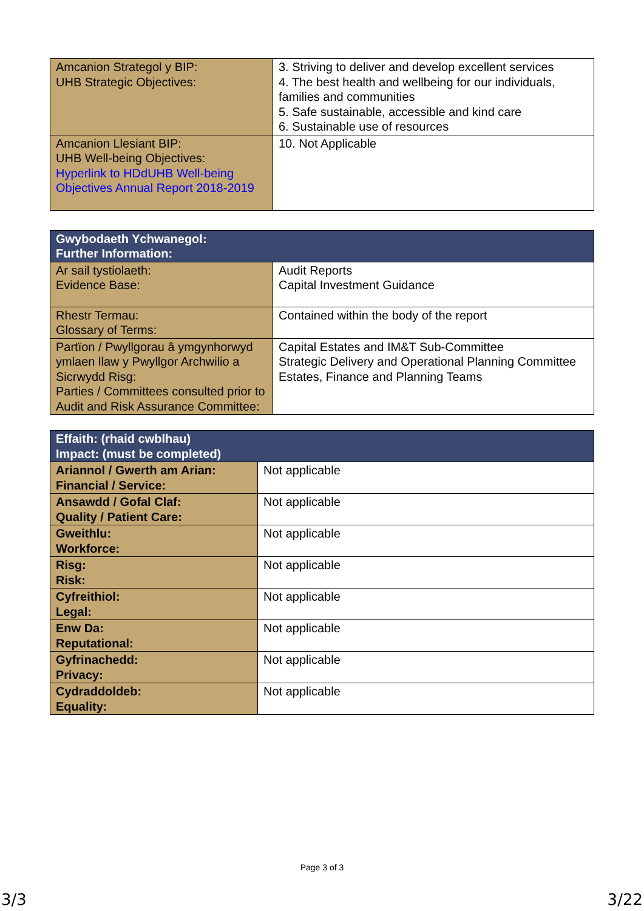| Amcanion Strategol y BIP: UHB Strategic Objectives: | 3. Striving to deliver and develop excellent services 4. The best health and wellbeing for our individuals, families and communities 5. Safe sustainable, accessible and kind care 6. Sustainable use of resources |
| Amcanion Llesiant BIP: UHB Well-being Objectives: Hyperlink to HDdUHB Well-being Objectives Annual Report 2018-2019 | 10. Not Applicable |
| Gwybodaeth Ychwanegol: Further Information: | |
| --- | --- |
| Ar sail tystiolaeth: Evidence Base: | Audit Reports Capital Investment Guidance |
| Rhestr Termau: Glossary of Terms: | Contained within the body of the report |
| Partïon / Pwyllgorau â ymgynhorwyd ymlaen llaw y Pwyllgor Archwilio a Sicrwydd Risg: Parties / Committees consulted prior to Audit and Risk Assurance Committee: | Capital Estates and IM&T Sub-Committee Strategic Delivery and Operational Planning Committee Estates, Finance and Planning Teams |
| Effaith: (rhaid cwblhau) Impact: (must be completed) | |
| --- | --- |
| Ariannol / Gwerth am Arian: Financial / Service: | Not applicable |
| Ansawdd / Gofal Claf: Quality / Patient Care: | Not applicable |
| Gweithlu: Workforce: | Not applicable |
| Risg: Risk: | Not applicable |
| Cyfreithiol: Legal: | Not applicable |
| Enw Da: Reputational: | Not applicable |
| Gyfrinachedd: Privacy: | Not applicable |
| Cydraddoldeb: Equality: | Not applicable |
Page 3 of 3
3/3 3/22